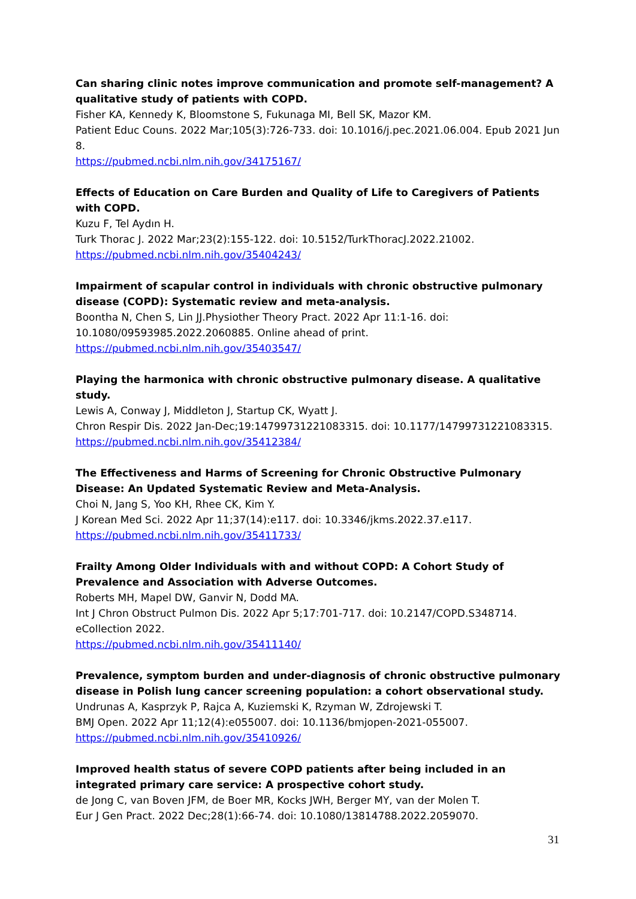Can sharing clinic notes improve communication and promote self-management? A qualitative study of patients with COPD.
Fisher KA, Kennedy K, Bloomstone S, Fukunaga MI, Bell SK, Mazor KM.
Patient Educ Couns. 2022 Mar;105(3):726-733. doi: 10.1016/j.pec.2021.06.004. Epub 2021 Jun 8.
https://pubmed.ncbi.nlm.nih.gov/34175167/
Effects of Education on Care Burden and Quality of Life to Caregivers of Patients with COPD.
Kuzu F, Tel Aydın H.
Turk Thorac J. 2022 Mar;23(2):155-122. doi: 10.5152/TurkThoracJ.2022.21002.
https://pubmed.ncbi.nlm.nih.gov/35404243/
Impairment of scapular control in individuals with chronic obstructive pulmonary disease (COPD): Systematic review and meta-analysis.
Boontha N, Chen S, Lin JJ.Physiother Theory Pract. 2022 Apr 11:1-16. doi: 10.1080/09593985.2022.2060885. Online ahead of print.
https://pubmed.ncbi.nlm.nih.gov/35403547/
Playing the harmonica with chronic obstructive pulmonary disease. A qualitative study.
Lewis A, Conway J, Middleton J, Startup CK, Wyatt J.
Chron Respir Dis. 2022 Jan-Dec;19:14799731221083315. doi: 10.1177/14799731221083315.
https://pubmed.ncbi.nlm.nih.gov/35412384/
The Effectiveness and Harms of Screening for Chronic Obstructive Pulmonary Disease: An Updated Systematic Review and Meta-Analysis.
Choi N, Jang S, Yoo KH, Rhee CK, Kim Y.
J Korean Med Sci. 2022 Apr 11;37(14):e117. doi: 10.3346/jkms.2022.37.e117.
https://pubmed.ncbi.nlm.nih.gov/35411733/
Frailty Among Older Individuals with and without COPD: A Cohort Study of Prevalence and Association with Adverse Outcomes.
Roberts MH, Mapel DW, Ganvir N, Dodd MA.
Int J Chron Obstruct Pulmon Dis. 2022 Apr 5;17:701-717. doi: 10.2147/COPD.S348714. eCollection 2022.
https://pubmed.ncbi.nlm.nih.gov/35411140/
Prevalence, symptom burden and under-diagnosis of chronic obstructive pulmonary disease in Polish lung cancer screening population: a cohort observational study.
Undrunas A, Kasprzyk P, Rajca A, Kuziemski K, Rzyman W, Zdrojewski T.
BMJ Open. 2022 Apr 11;12(4):e055007. doi: 10.1136/bmjopen-2021-055007.
https://pubmed.ncbi.nlm.nih.gov/35410926/
Improved health status of severe COPD patients after being included in an integrated primary care service: A prospective cohort study.
de Jong C, van Boven JFM, de Boer MR, Kocks JWH, Berger MY, van der Molen T.
Eur J Gen Pract. 2022 Dec;28(1):66-74. doi: 10.1080/13814788.2022.2059070.
31